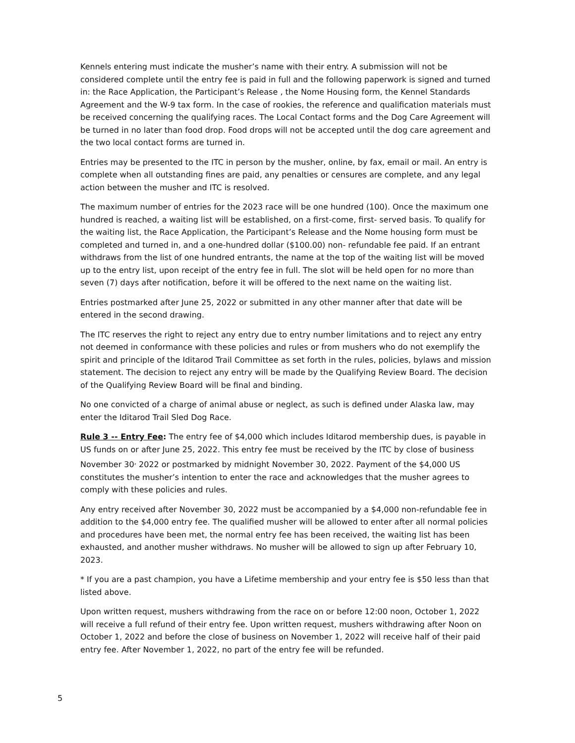Kennels entering must indicate the musher’s name with their entry. A submission will not be considered complete until the entry fee is paid in full and the following paperwork is signed and turned in: the Race Application, the Participant’s Release , the Nome Housing form, the Kennel Standards Agreement and the W-9 tax form. In the case of rookies, the reference and qualification materials must be received concerning the qualifying races. The Local Contact forms and the Dog Care Agreement will be turned in no later than food drop. Food drops will not be accepted until the dog care agreement and the two local contact forms are turned in.
Entries may be presented to the ITC in person by the musher, online, by fax, email or mail. An entry is complete when all outstanding fines are paid, any penalties or censures are complete, and any legal action between the musher and ITC is resolved.
The maximum number of entries for the 2023 race will be one hundred (100). Once the maximum one hundred is reached, a waiting list will be established, on a first-come, first- served basis. To qualify for the waiting list, the Race Application, the Participant’s Release and the Nome housing form must be completed and turned in, and a one-hundred dollar ($100.00) non- refundable fee paid. If an entrant withdraws from the list of one hundred entrants, the name at the top of the waiting list will be moved up to the entry list, upon receipt of the entry fee in full. The slot will be held open for no more than seven (7) days after notification, before it will be offered to the next name on the waiting list.
Entries postmarked after June 25, 2022 or submitted in any other manner after that date will be entered in the second drawing.
The ITC reserves the right to reject any entry due to entry number limitations and to reject any entry not deemed in conformance with these policies and rules or from mushers who do not exemplify the spirit and principle of the Iditarod Trail Committee as set forth in the rules, policies, bylaws and mission statement. The decision to reject any entry will be made by the Qualifying Review Board. The decision of the Qualifying Review Board will be final and binding.
No one convicted of a charge of animal abuse or neglect, as such is defined under Alaska law, may enter the Iditarod Trail Sled Dog Race.
Rule 3 -- Entry Fee: The entry fee of $4,000 which includes Iditarod membership dues, is payable in US funds on or after June 25, 2022. This entry fee must be received by the ITC by close of business November 30<sup>,</sup> 2022 or postmarked by midnight November 30, 2022. Payment of the $4,000 US constitutes the musher’s intention to enter the race and acknowledges that the musher agrees to comply with these policies and rules.
Any entry received after November 30, 2022 must be accompanied by a $4,000 non-refundable fee in addition to the $4,000 entry fee. The qualified musher will be allowed to enter after all normal policies and procedures have been met, the normal entry fee has been received, the waiting list has been exhausted, and another musher withdraws. No musher will be allowed to sign up after February 10, 2023.
* If you are a past champion, you have a Lifetime membership and your entry fee is $50 less than that listed above.
Upon written request, mushers withdrawing from the race on or before 12:00 noon, October 1, 2022 will receive a full refund of their entry fee. Upon written request, mushers withdrawing after Noon on October 1, 2022 and before the close of business on November 1, 2022 will receive half of their paid entry fee. After November 1, 2022, no part of the entry fee will be refunded.
5